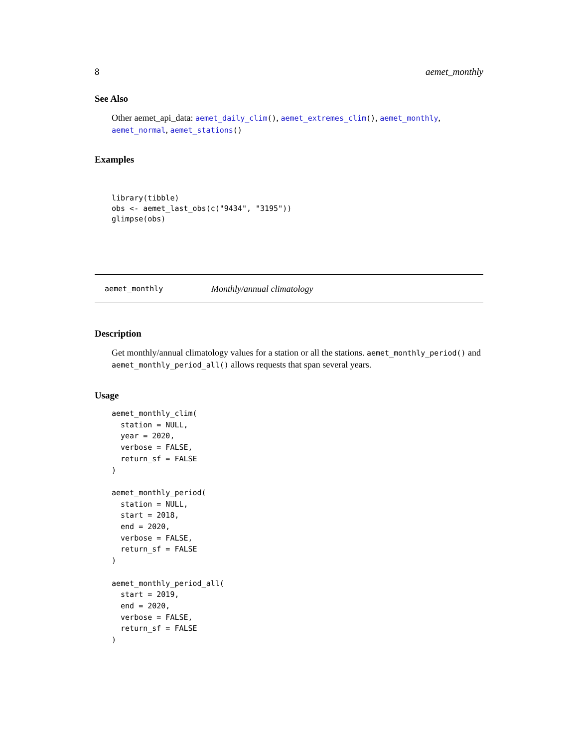8 aemet_monthly
See Also
Other aemet_api_data: aemet_daily_clim(), aemet_extremes_clim(), aemet_monthly, aemet_normal, aemet_stations()
Examples
library(tibble)
obs <- aemet_last_obs(c("9434", "3195"))
glimpse(obs)
aemet_monthly Monthly/annual climatology
Description
Get monthly/annual climatology values for a station or all the stations. aemet_monthly_period() and aemet_monthly_period_all() allows requests that span several years.
Usage
aemet_monthly_clim(
  station = NULL,
  year = 2020,
  verbose = FALSE,
  return_sf = FALSE
)

aemet_monthly_period(
  station = NULL,
  start = 2018,
  end = 2020,
  verbose = FALSE,
  return_sf = FALSE
)

aemet_monthly_period_all(
  start = 2019,
  end = 2020,
  verbose = FALSE,
  return_sf = FALSE
)